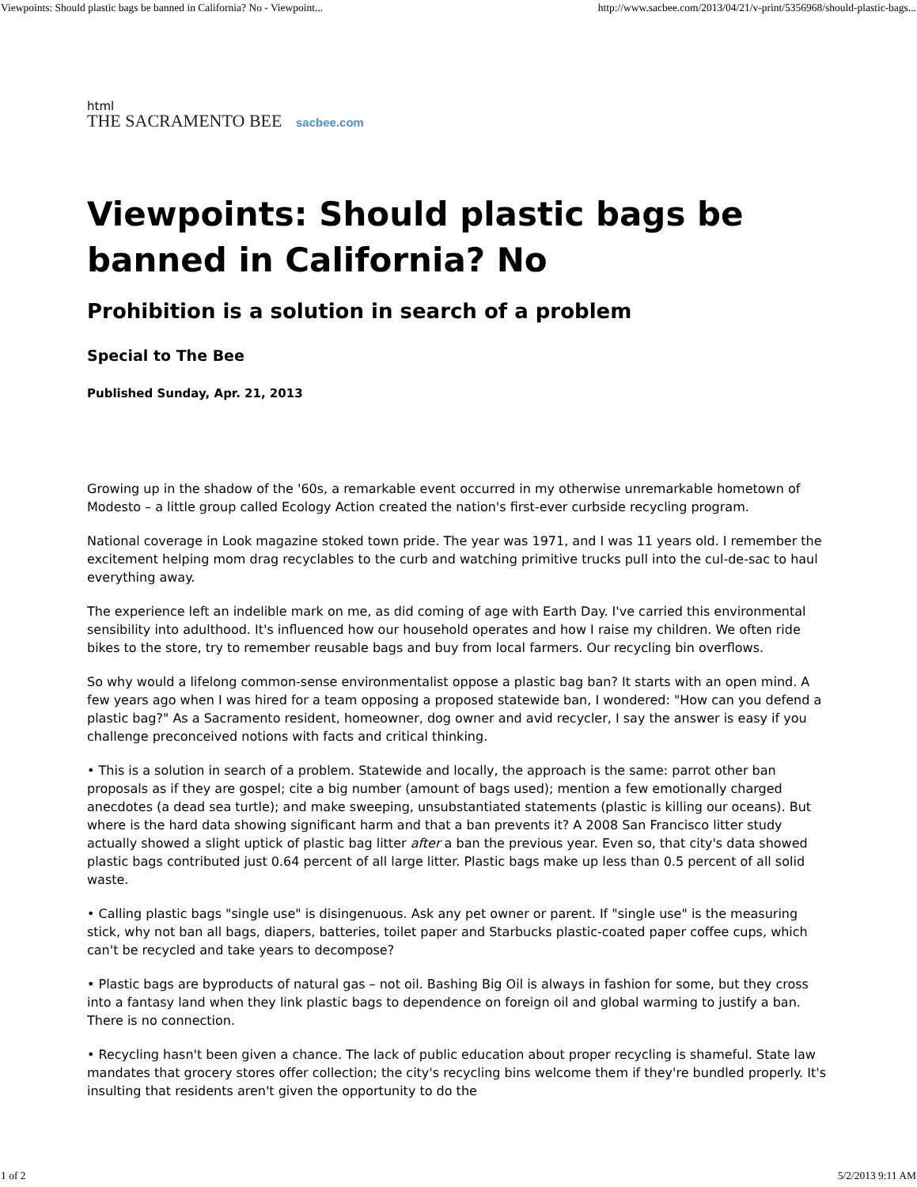Viewpoints: Should plastic bags be banned in California? No - Viewpoint... http://www.sacbee.com/2013/04/21/v-print/5356968/should-plastic-bags...
html
THE SACRAMENTO BEE sacbee.com
Viewpoints: Should plastic bags be banned in California? No
Prohibition is a solution in search of a problem
Special to The Bee
Published Sunday, Apr. 21, 2013
Growing up in the shadow of the '60s, a remarkable event occurred in my otherwise unremarkable hometown of Modesto – a little group called Ecology Action created the nation's first-ever curbside recycling program.
National coverage in Look magazine stoked town pride. The year was 1971, and I was 11 years old. I remember the excitement helping mom drag recyclables to the curb and watching primitive trucks pull into the cul-de-sac to haul everything away.
The experience left an indelible mark on me, as did coming of age with Earth Day. I've carried this environmental sensibility into adulthood. It's influenced how our household operates and how I raise my children. We often ride bikes to the store, try to remember reusable bags and buy from local farmers. Our recycling bin overflows.
So why would a lifelong common-sense environmentalist oppose a plastic bag ban? It starts with an open mind. A few years ago when I was hired for a team opposing a proposed statewide ban, I wondered: "How can you defend a plastic bag?" As a Sacramento resident, homeowner, dog owner and avid recycler, I say the answer is easy if you challenge preconceived notions with facts and critical thinking.
• This is a solution in search of a problem. Statewide and locally, the approach is the same: parrot other ban proposals as if they are gospel; cite a big number (amount of bags used); mention a few emotionally charged anecdotes (a dead sea turtle); and make sweeping, unsubstantiated statements (plastic is killing our oceans). But where is the hard data showing significant harm and that a ban prevents it? A 2008 San Francisco litter study actually showed a slight uptick of plastic bag litter after a ban the previous year. Even so, that city's data showed plastic bags contributed just 0.64 percent of all large litter. Plastic bags make up less than 0.5 percent of all solid waste.
• Calling plastic bags "single use" is disingenuous. Ask any pet owner or parent. If "single use" is the measuring stick, why not ban all bags, diapers, batteries, toilet paper and Starbucks plastic-coated paper coffee cups, which can't be recycled and take years to decompose?
• Plastic bags are byproducts of natural gas – not oil. Bashing Big Oil is always in fashion for some, but they cross into a fantasy land when they link plastic bags to dependence on foreign oil and global warming to justify a ban. There is no connection.
• Recycling hasn't been given a chance. The lack of public education about proper recycling is shameful. State law mandates that grocery stores offer collection; the city's recycling bins welcome them if they're bundled properly. It's insulting that residents aren't given the opportunity to do the
1 of 2 5/2/2013 9:11 AM